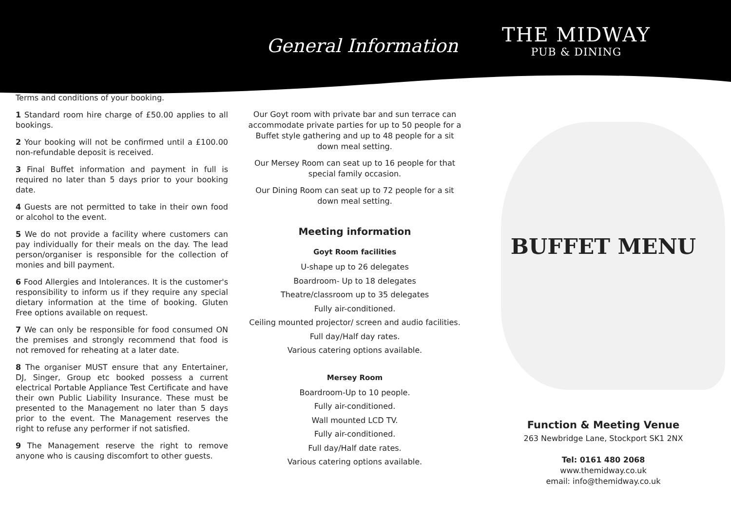General Information
THE MIDWAY
PUB & DINING
Terms and conditions of your booking.
1 Standard room hire charge of £50.00 applies to all bookings.
2 Your booking will not be confirmed until a £100.00 non-refundable deposit is received.
3 Final Buffet information and payment in full is required no later than 5 days prior to your booking date.
4 Guests are not permitted to take in their own food or alcohol to the event.
5 We do not provide a facility where customers can pay individually for their meals on the day. The lead person/organiser is responsible for the collection of monies and bill payment.
6 Food Allergies and Intolerances. It is the customer's responsibility to inform us if they require any special dietary information at the time of booking. Gluten Free options available on request.
7 We can only be responsible for food consumed ON the premises and strongly recommend that food is not removed for reheating at a later date.
8 The organiser MUST ensure that any Entertainer, DJ, Singer, Group etc booked possess a current electrical Portable Appliance Test Certificate and have their own Public Liability Insurance. These must be presented to the Management no later than 5 days prior to the event. The Management reserves the right to refuse any performer if not satisfied.
9 The Management reserve the right to remove anyone who is causing discomfort to other guests.
Our Goyt room with private bar and sun terrace can accommodate private parties for up to 50 people for a Buffet style gathering and up to 48 people for a sit down meal setting.
Our Mersey Room can seat up to 16 people for that special family occasion.
Our Dining Room can seat up to 72 people for a sit down meal setting.
Meeting information
Goyt Room facilities
U-shape up to 26 delegates
Boardroom- Up to 18 delegates
Theatre/classroom up to 35 delegates
Fully air-conditioned.
Ceiling mounted projector/ screen and audio facilities.
Full day/Half day rates.
Various catering options available.
Mersey Room
Boardroom-Up to 10 people.
Fully air-conditioned.
Wall mounted LCD TV.
Fully air-conditioned.
Full day/Half date rates.
Various catering options available.
BUFFET MENU
Function & Meeting Venue
263 Newbridge Lane, Stockport SK1 2NX
Tel: 0161 480 2068
www.themidway.co.uk
email: info@themidway.co.uk